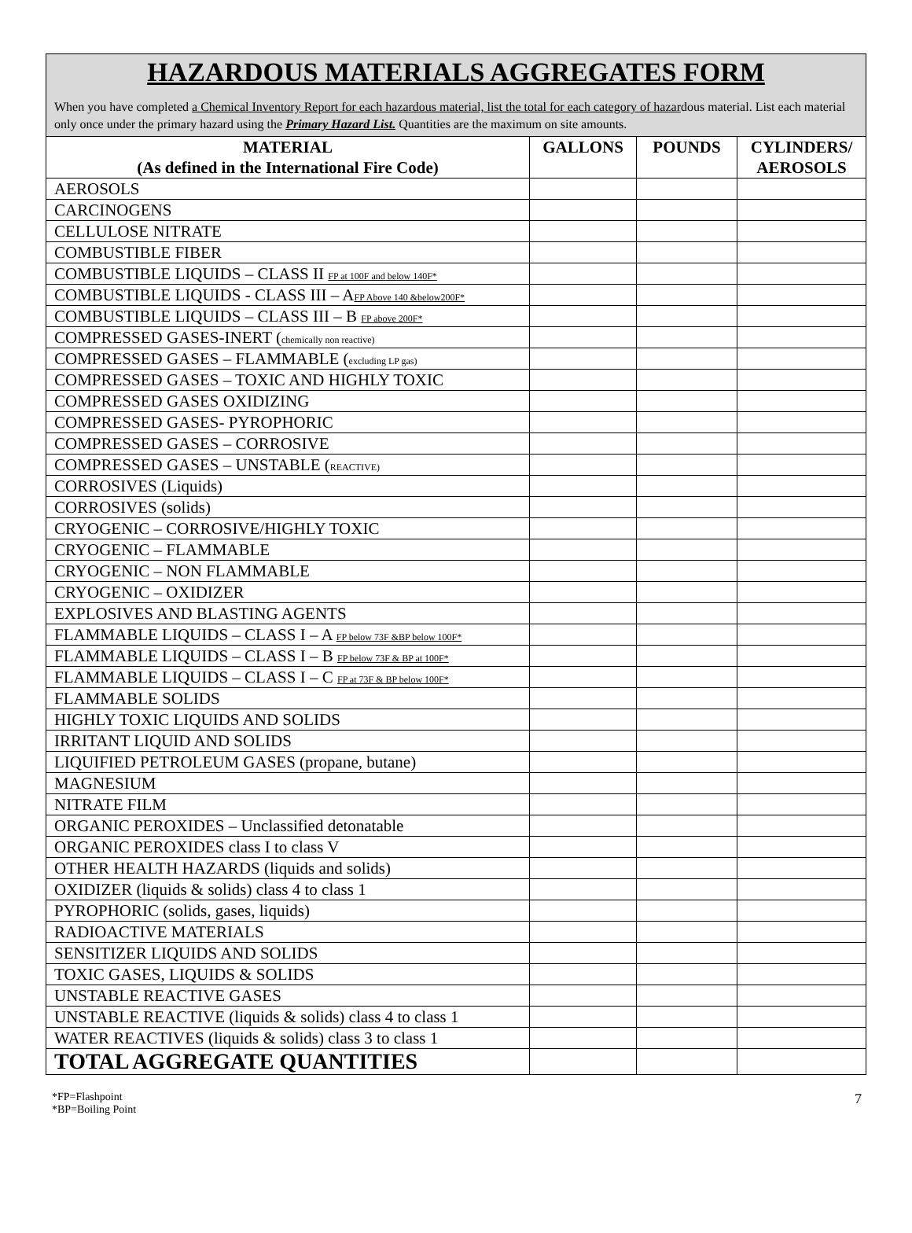HAZARDOUS MATERIALS AGGREGATES FORM
When you have completed a Chemical Inventory Report for each hazardous material, list the total for each category of hazardous material. List each material only once under the primary hazard using the Primary Hazard List. Quantities are the maximum on site amounts.
| MATERIAL (As defined in the International Fire Code) | GALLONS | POUNDS | CYLINDERS/ AEROSOLS |
| --- | --- | --- | --- |
| AEROSOLS | | | |
| CARCINOGENS | | | |
| CELLULOSE NITRATE | | | |
| COMBUSTIBLE FIBER | | | |
| COMBUSTIBLE LIQUIDS – CLASS II FP at 100F and below 140F* | | | |
| COMBUSTIBLE LIQUIDS - CLASS III – A FP Above 140 &below200F* | | | |
| COMBUSTIBLE LIQUIDS – CLASS III – B FP above 200F* | | | |
| COMPRESSED GASES-INERT ( chemically non reactive) | | | |
| COMPRESSED GASES – FLAMMABLE ( excluding LP gas) | | | |
| COMPRESSED GASES – TOXIC AND HIGHLY TOXIC | | | |
| COMPRESSED GASES OXIDIZING | | | |
| COMPRESSED GASES- PYROPHORIC | | | |
| COMPRESSED GASES – CORROSIVE | | | |
| COMPRESSED GASES – UNSTABLE ( REACTIVE) | | | |
| CORROSIVES (Liquids) | | | |
| CORROSIVES (solids) | | | |
| CRYOGENIC – CORROSIVE/HIGHLY TOXIC | | | |
| CRYOGENIC – FLAMMABLE | | | |
| CRYOGENIC – NON FLAMMABLE | | | |
| CRYOGENIC – OXIDIZER | | | |
| EXPLOSIVES AND BLASTING AGENTS | | | |
| FLAMMABLE LIQUIDS – CLASS I – A FP below 73F &BP below 100F* | | | |
| FLAMMABLE LIQUIDS – CLASS I – B FP below 73F & BP at 100F* | | | |
| FLAMMABLE LIQUIDS – CLASS I – C FP at 73F & BP below 100F* | | | |
| FLAMMABLE SOLIDS | | | |
| HIGHLY TOXIC LIQUIDS AND SOLIDS | | | |
| IRRITANT LIQUID AND SOLIDS | | | |
| LIQUIFIED PETROLEUM GASES (propane, butane) | | | |
| MAGNESIUM | | | |
| NITRATE FILM | | | |
| ORGANIC PEROXIDES – Unclassified detonatable | | | |
| ORGANIC PEROXIDES class I to class V | | | |
| OTHER HEALTH HAZARDS (liquids and solids) | | | |
| OXIDIZER (liquids & solids) class 4 to class 1 | | | |
| PYROPHORIC (solids, gases, liquids) | | | |
| RADIOACTIVE MATERIALS | | | |
| SENSITIZER LIQUIDS AND SOLIDS | | | |
| TOXIC GASES, LIQUIDS & SOLIDS | | | |
| UNSTABLE REACTIVE GASES | | | |
| UNSTABLE REACTIVE (liquids & solids) class 4 to class 1 | | | |
| WATER REACTIVES (liquids & solids) class 3 to class 1 | | | |
| TOTAL AGGREGATE QUANTITIES | | | |
*FP=Flashpoint
*BP=Boiling Point
7